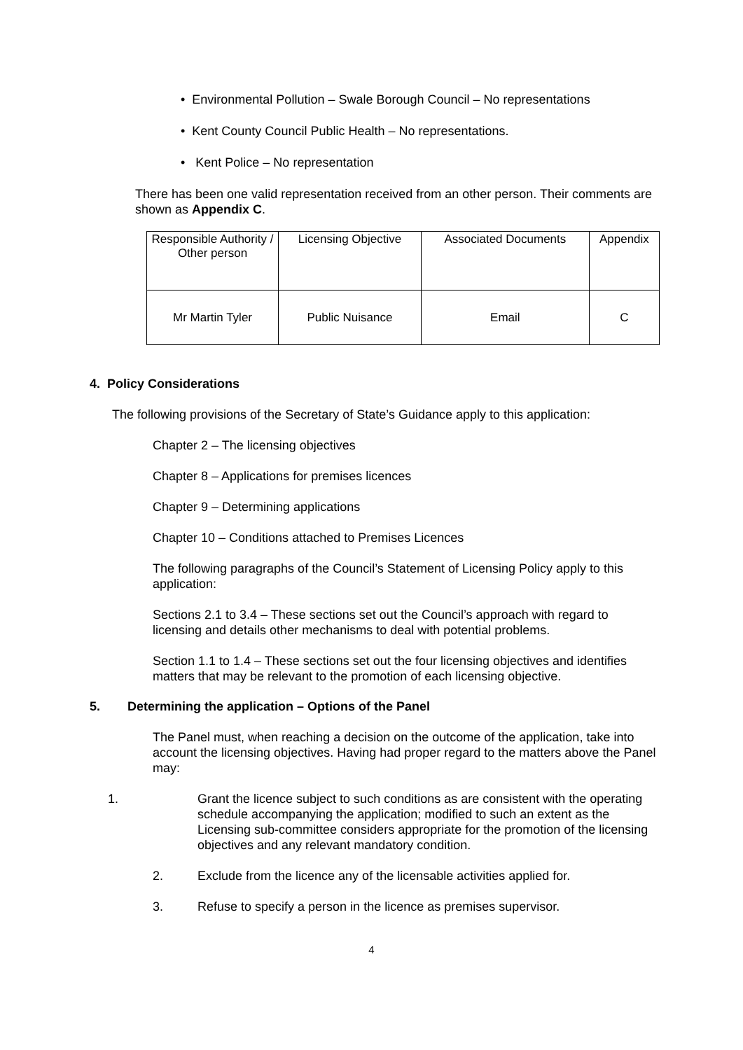• Environmental Pollution – Swale Borough Council – No representations
• Kent County Council Public Health – No representations.
• Kent Police – No representation
There has been one valid representation received from an other person. Their comments are shown as Appendix C.
| Responsible Authority / Other person | Licensing Objective | Associated Documents | Appendix |
| Mr Martin Tyler | Public Nuisance | Email | C |
4. Policy Considerations
The following provisions of the Secretary of State’s Guidance apply to this application:
Chapter 2 – The licensing objectives
Chapter 8 – Applications for premises licences
Chapter 9 – Determining applications
Chapter 10 – Conditions attached to Premises Licences
The following paragraphs of the Council’s Statement of Licensing Policy apply to this application:
Sections 2.1 to 3.4 – These sections set out the Council’s approach with regard to licensing and details other mechanisms to deal with potential problems.
Section 1.1 to 1.4 – These sections set out the four licensing objectives and identifies matters that may be relevant to the promotion of each licensing objective.
5. Determining the application – Options of the Panel
The Panel must, when reaching a decision on the outcome of the application, take into account the licensing objectives. Having had proper regard to the matters above the Panel may:
1. Grant the licence subject to such conditions as are consistent with the operating schedule accompanying the application; modified to such an extent as the Licensing sub-committee considers appropriate for the promotion of the licensing objectives and any relevant mandatory condition.
2. Exclude from the licence any of the licensable activities applied for.
3. Refuse to specify a person in the licence as premises supervisor.
4